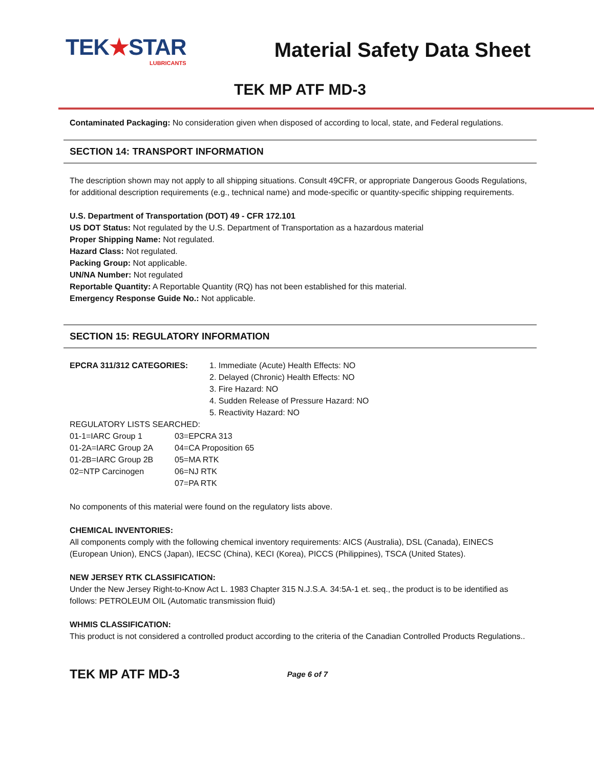TEK★STAR
LUBRICANTS
Material Safety Data Sheet
TEK MP ATF MD-3
Contaminated Packaging: No consideration given when disposed of according to local, state, and Federal regulations.
SECTION 14: TRANSPORT INFORMATION
The description shown may not apply to all shipping situations. Consult 49CFR, or appropriate Dangerous Goods Regulations, for additional description requirements (e.g., technical name) and mode-specific or quantity-specific shipping requirements.
U.S. Department of Transportation (DOT) 49 - CFR 172.101
US DOT Status: Not regulated by the U.S. Department of Transportation as a hazardous material
Proper Shipping Name: Not regulated.
Hazard Class: Not regulated.
Packing Group: Not applicable.
UN/NA Number: Not regulated
Reportable Quantity: A Reportable Quantity (RQ) has not been established for this material.
Emergency Response Guide No.: Not applicable.
SECTION 15: REGULATORY INFORMATION
| EPCRA 311/312 CATEGORIES: | 1. Immediate (Acute) Health Effects: NO 2. Delayed (Chronic) Health Effects: NO 3. Fire Hazard: NO 4. Sudden Release of Pressure Hazard: NO 5. Reactivity Hazard: NO |
REGULATORY LISTS SEARCHED:
| 01-1=IARC Group 1 | 03=EPCRA 313 |
| 01-2A=IARC Group 2A | 04=CA Proposition 65 |
| 01-2B=IARC Group 2B | 05=MA RTK |
| 02=NTP Carcinogen | 06=NJ RTK |
| | 07=PA RTK |
No components of this material were found on the regulatory lists above.
CHEMICAL INVENTORIES:
All components comply with the following chemical inventory requirements: AICS (Australia), DSL (Canada), EINECS (European Union), ENCS (Japan), IECSC (China), KECI (Korea), PICCS (Philippines), TSCA (United States).
NEW JERSEY RTK CLASSIFICATION:
Under the New Jersey Right-to-Know Act L. 1983 Chapter 315 N.J.S.A. 34:5A-1 et. seq., the product is to be identified as follows: PETROLEUM OIL (Automatic transmission fluid)
WHMIS CLASSIFICATION:
This product is not considered a controlled product according to the criteria of the Canadian Controlled Products Regulations..
TEK MP ATF MD-3 Page 6 of 7